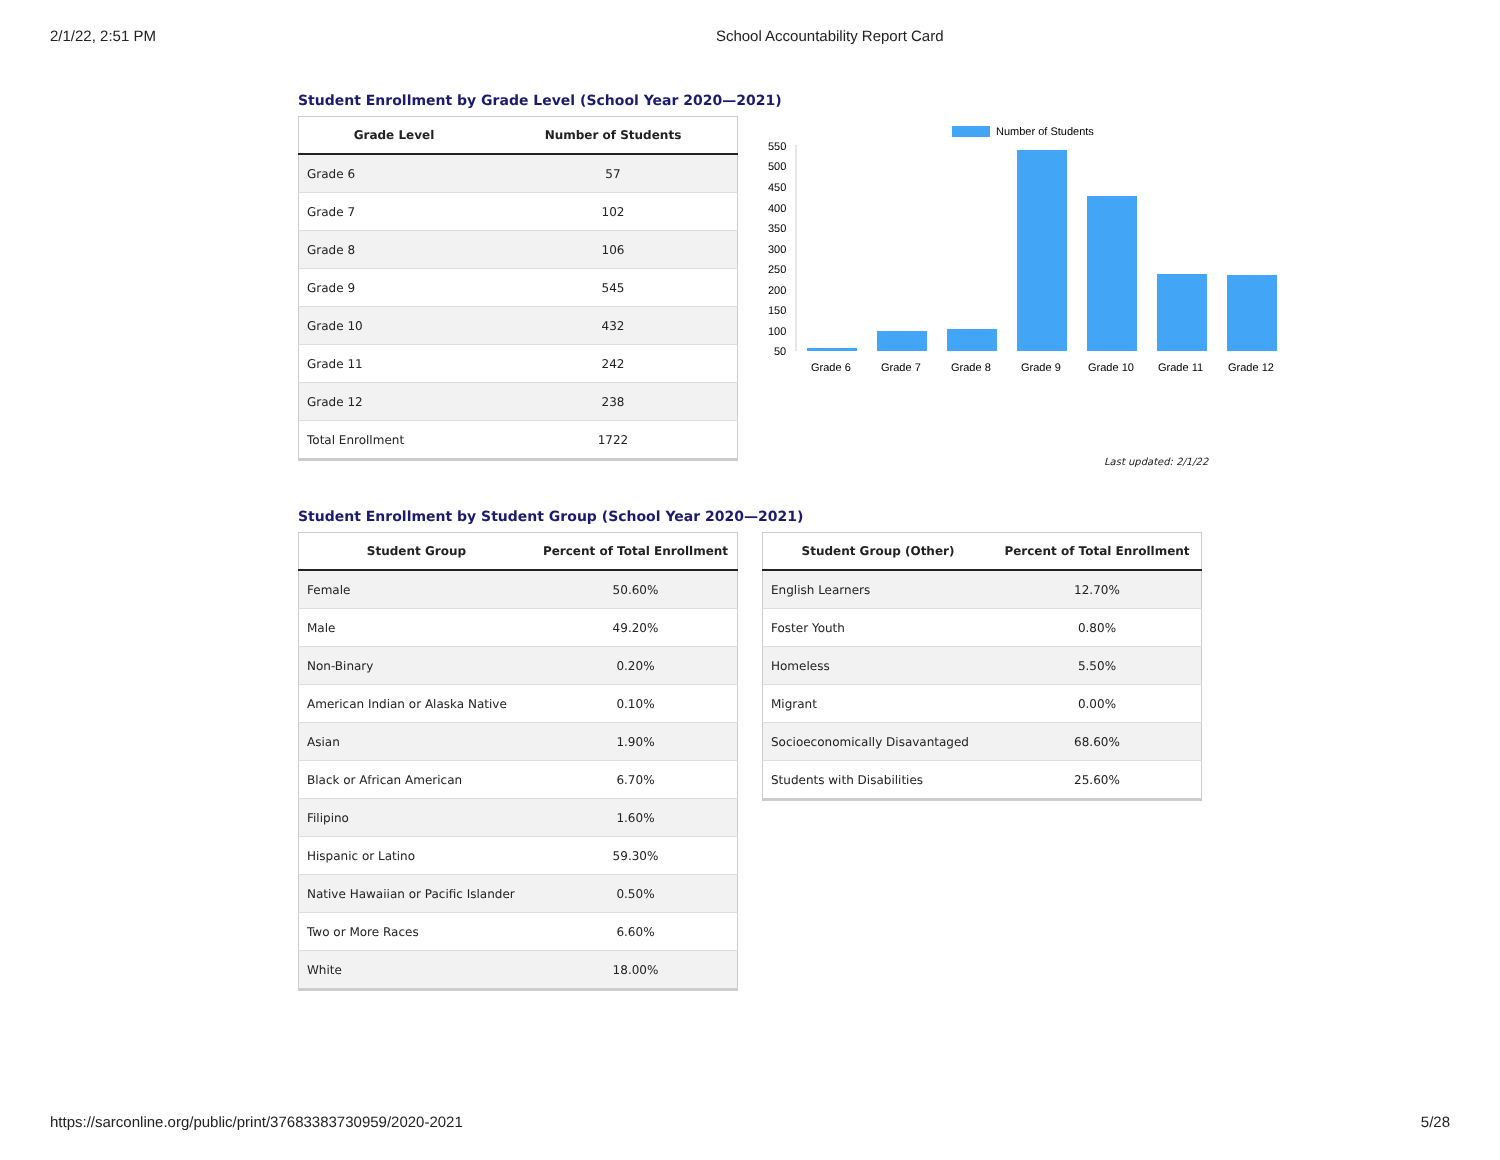2/1/22, 2:51 PM School Accountability Report Card
Student Enrollment by Grade Level (School Year 2020—2021)
| Grade Level | Number of Students |
| --- | --- |
| Grade 6 | 57 |
| Grade 7 | 102 |
| Grade 8 | 106 |
| Grade 9 | 545 |
| Grade 10 | 432 |
| Grade 11 | 242 |
| Grade 12 | 238 |
| Total Enrollment | 1722 |
Number of Students
550
500
450
400
350
300
250
200
150
100
50
Grade 6
Grade 7
Grade 8
Grade 9
Grade 10
Grade 11
Grade 12
Last updated: 2/1/22
Student Enrollment by Student Group (School Year 2020—2021)
| Student Group | Percent of Total Enrollment |
| --- | --- |
| Female | 50.60% |
| Male | 49.20% |
| Non-Binary | 0.20% |
| American Indian or Alaska Native | 0.10% |
| Asian | 1.90% |
| Black or African American | 6.70% |
| Filipino | 1.60% |
| Hispanic or Latino | 59.30% |
| Native Hawaiian or Pacific Islander | 0.50% |
| Two or More Races | 6.60% |
| White | 18.00% |
| Student Group (Other) | Percent of Total Enrollment |
| --- | --- |
| English Learners | 12.70% |
| Foster Youth | 0.80% |
| Homeless | 5.50% |
| Migrant | 0.00% |
| Socioeconomically Disavantaged | 68.60% |
| Students with Disabilities | 25.60% |
https://sarconline.org/public/print/37683383730959/2020-2021 5/28